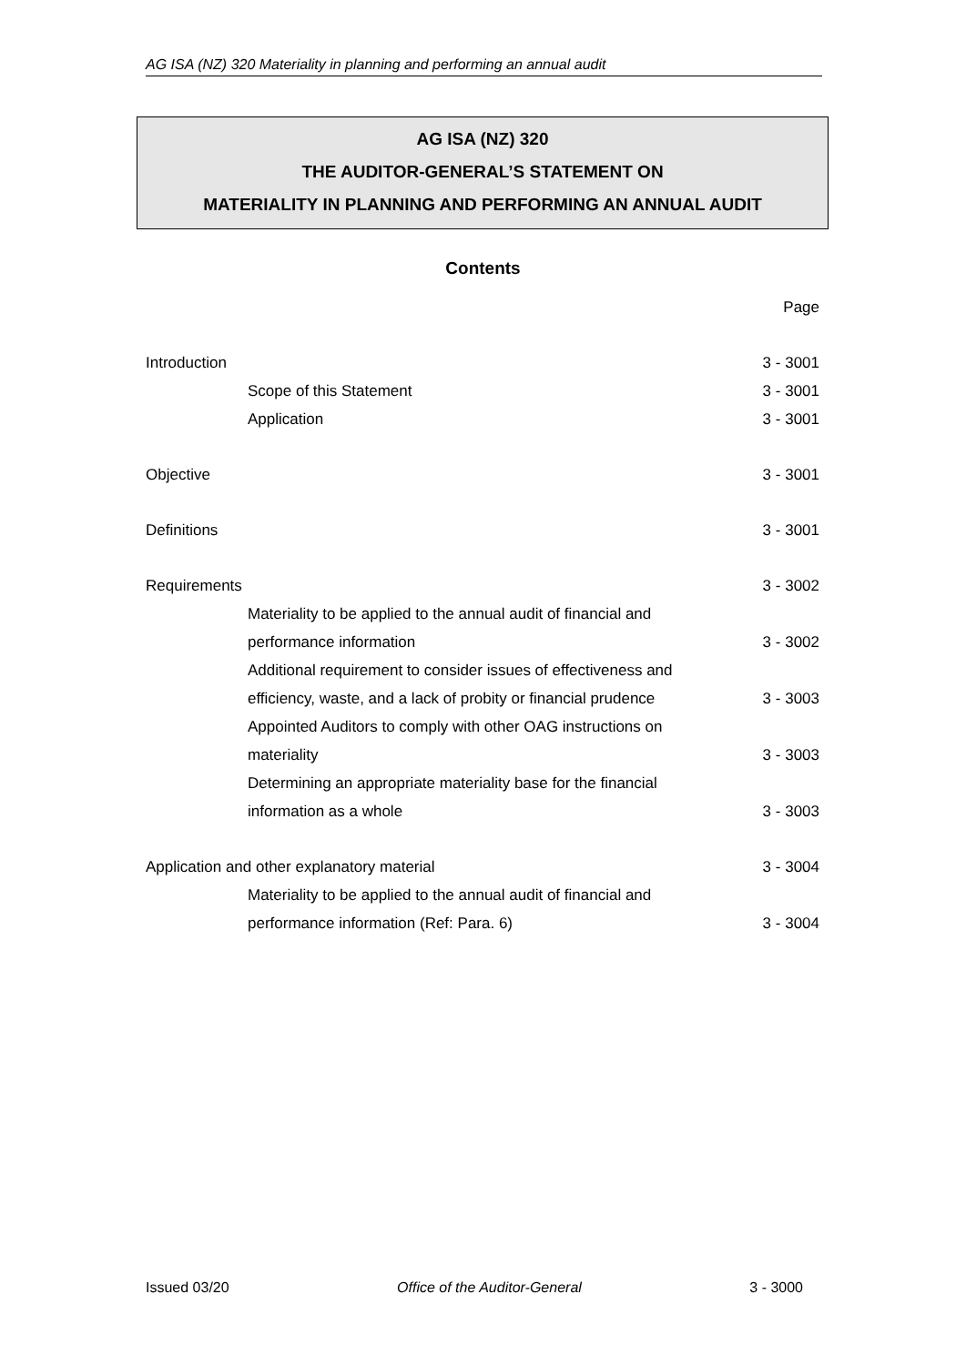AG ISA (NZ) 320 Materiality in planning and performing an annual audit
AG ISA (NZ) 320
THE AUDITOR-GENERAL’S STATEMENT ON
MATERIALITY IN PLANNING AND PERFORMING AN ANNUAL AUDIT
Contents
| | Page |
| Introduction | 3 - 3001 |
| Scope of this Statement | 3 - 3001 |
| Application | 3 - 3001 |
| Objective | 3 - 3001 |
| Definitions | 3 - 3001 |
| Requirements | 3 - 3002 |
| Materiality to be applied to the annual audit of financial and | |
| performance information | 3 - 3002 |
| Additional requirement to consider issues of effectiveness and | |
| efficiency, waste, and a lack of probity or financial prudence | 3 - 3003 |
| Appointed Auditors to comply with other OAG instructions on | |
| materiality | 3 - 3003 |
| Determining an appropriate materiality base for the financial | |
| information as a whole | 3 - 3003 |
| Application and other explanatory material | 3 - 3004 |
| Materiality to be applied to the annual audit of financial and | |
| performance information (Ref: Para. 6) | 3 - 3004 |
Issued 03/20 Office of the Auditor-General 3 - 3000